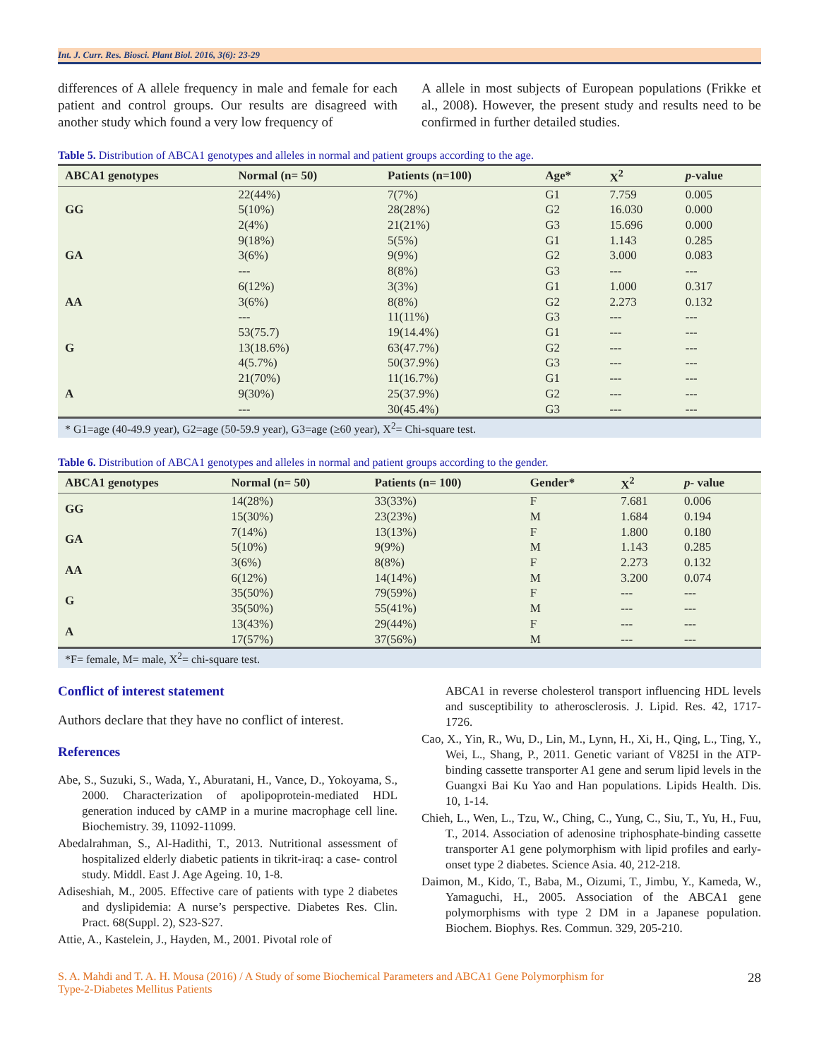Int. J. Curr. Res. Biosci. Plant Biol. 2016, 3(6): 23-29
differences of A allele frequency in male and female for each patient and control groups. Our results are disagreed with another study which found a very low frequency of
A allele in most subjects of European populations (Frikke et al., 2008). However, the present study and results need to be confirmed in further detailed studies.
Table 5. Distribution of ABCA1 genotypes and alleles in normal and patient groups according to the age.
| ABCA1 genotypes | Normal (n= 50) | Patients (n=100) | Age* | X<sup>2</sup> | p -value |
| --- | --- | --- | --- | --- | --- |
| GG | 22(44%) | 7(7%) | G1 | 7.759 | 0.005 |
| | 5(10%) | 28(28%) | G2 | 16.030 | 0.000 |
| | 2(4%) | 21(21%) | G3 | 15.696 | 0.000 |
| GA | 9(18%) | 5(5%) | G1 | 1.143 | 0.285 |
| | 3(6%) | 9(9%) | G2 | 3.000 | 0.083 |
| | --- | 8(8%) | G3 | --- | --- |
| AA | 6(12%) | 3(3%) | G1 | 1.000 | 0.317 |
| | 3(6%) | 8(8%) | G2 | 2.273 | 0.132 |
| | --- | 11(11%) | G3 | --- | --- |
| G | 53(75.7) | 19(14.4%) | G1 | --- | --- |
| | 13(18.6%) | 63(47.7%) | G2 | --- | --- |
| | 4(5.7%) | 50(37.9%) | G3 | --- | --- |
| A | 21(70%) | 11(16.7%) | G1 | --- | --- |
| | 9(30%) | 25(37.9%) | G2 | --- | --- |
| | --- | 30(45.4%) | G3 | --- | --- |
* G1=age (40-49.9 year), G2=age (50-59.9 year), G3=age (≥60 year), X<sup>2</sup>= Chi-square test.
Table 6. Distribution of ABCA1 genotypes and alleles in normal and patient groups according to the gender.
| ABCA1 genotypes | Normal (n= 50) | Patients (n= 100) | Gender* | X<sup>2</sup> | p - value |
| --- | --- | --- | --- | --- | --- |
| GG | 14(28%) | 33(33%) | F | 7.681 | 0.006 |
| | 15(30%) | 23(23%) | M | 1.684 | 0.194 |
| GA | 7(14%) | 13(13%) | F | 1.800 | 0.180 |
| | 5(10%) | 9(9%) | M | 1.143 | 0.285 |
| AA | 3(6%) | 8(8%) | F | 2.273 | 0.132 |
| | 6(12%) | 14(14%) | M | 3.200 | 0.074 |
| G | 35(50%) | 79(59%) | F | --- | --- |
| | 35(50%) | 55(41%) | M | --- | --- |
| A | 13(43%) | 29(44%) | F | --- | --- |
| | 17(57%) | 37(56%) | M | --- | --- |
*F= female, M= male, X<sup>2</sup>= chi-square test.
Conflict of interest statement
Authors declare that they have no conflict of interest.
References
Abe, S., Suzuki, S., Wada, Y., Aburatani, H., Vance, D., Yokoyama, S., 2000. Characterization of apolipoprotein-mediated HDL generation induced by cAMP in a murine macrophage cell line. Biochemistry. 39, 11092-11099.
Abedalrahman, S., Al-Hadithi, T., 2013. Nutritional assessment of hospitalized elderly diabetic patients in tikrit-iraq: a case- control study. Middl. East J. Age Ageing. 10, 1-8.
Adiseshiah, M., 2005. Effective care of patients with type 2 diabetes and dyslipidemia: A nurse’s perspective. Diabetes Res. Clin. Pract. 68(Suppl. 2), S23-S27.
Attie, A., Kastelein, J., Hayden, M., 2001. Pivotal role of
ABCA1 in reverse cholesterol transport influencing HDL levels and susceptibility to atherosclerosis. J. Lipid. Res. 42, 1717-1726.
Cao, X., Yin, R., Wu, D., Lin, M., Lynn, H., Xi, H., Qing, L., Ting, Y., Wei, L., Shang, P., 2011. Genetic variant of V825I in the ATP-binding cassette transporter A1 gene and serum lipid levels in the Guangxi Bai Ku Yao and Han populations. Lipids Health. Dis. 10, 1-14.
Chieh, L., Wen, L., Tzu, W., Ching, C., Yung, C., Siu, T., Yu, H., Fuu, T., 2014. Association of adenosine triphosphate-binding cassette transporter A1 gene polymorphism with lipid profiles and early-onset type 2 diabetes. Science Asia. 40, 212-218.
Daimon, M., Kido, T., Baba, M., Oizumi, T., Jimbu, Y., Kameda, W., Yamaguchi, H., 2005. Association of the ABCA1 gene polymorphisms with type 2 DM in a Japanese population. Biochem. Biophys. Res. Commun. 329, 205-210.
S. A. Mahdi and T. A. H. Mousa (2016) / A Study of some Biochemical Parameters and ABCA1 Gene Polymorphism for
Type-2-Diabetes Mellitus Patients
28